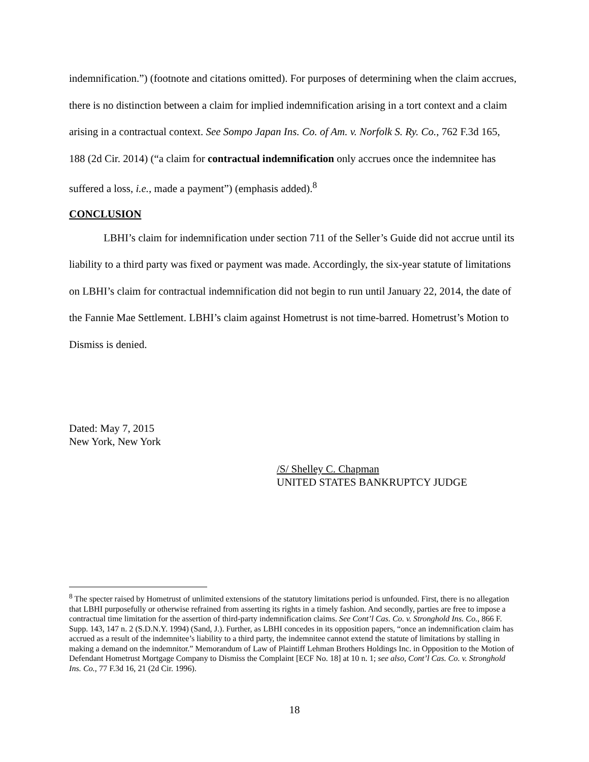indemnification.”) (footnote and citations omitted). For purposes of determining when the claim accrues, there is no distinction between a claim for implied indemnification arising in a tort context and a claim arising in a contractual context. See Sompo Japan Ins. Co. of Am. v. Norfolk S. Ry. Co., 762 F.3d 165, 188 (2d Cir. 2014) (“a claim for contractual indemnification only accrues once the indemnitee has suffered a loss, i.e., made a payment”) (emphasis added).<sup>8</sup>
CONCLUSION
LBHI’s claim for indemnification under section 711 of the Seller’s Guide did not accrue until its liability to a third party was fixed or payment was made. Accordingly, the six-year statute of limitations on LBHI’s claim for contractual indemnification did not begin to run until January 22, 2014, the date of the Fannie Mae Settlement. LBHI’s claim against Hometrust is not time-barred. Hometrust’s Motion to Dismiss is denied.
Dated: May 7, 2015
New York, New York
/S/ Shelley C. Chapman
UNITED STATES BANKRUPTCY JUDGE
<sup>8</sup> The specter raised by Hometrust of unlimited extensions of the statutory limitations period is unfounded. First, there is no allegation that LBHI purposefully or otherwise refrained from asserting its rights in a timely fashion. And secondly, parties are free to impose a contractual time limitation for the assertion of third-party indemnification claims. See Cont’l Cas. Co. v. Stronghold Ins. Co., 866 F. Supp. 143, 147 n. 2 (S.D.N.Y. 1994) (Sand, J.). Further, as LBHI concedes in its opposition papers, “once an indemnification claim has accrued as a result of the indemnitee’s liability to a third party, the indemnitee cannot extend the statute of limitations by stalling in making a demand on the indemnitor.” Memorandum of Law of Plaintiff Lehman Brothers Holdings Inc. in Opposition to the Motion of Defendant Hometrust Mortgage Company to Dismiss the Complaint [ECF No. 18] at 10 n. 1; see also, Cont’l Cas. Co. v. Stronghold Ins. Co., 77 F.3d 16, 21 (2d Cir. 1996).
18